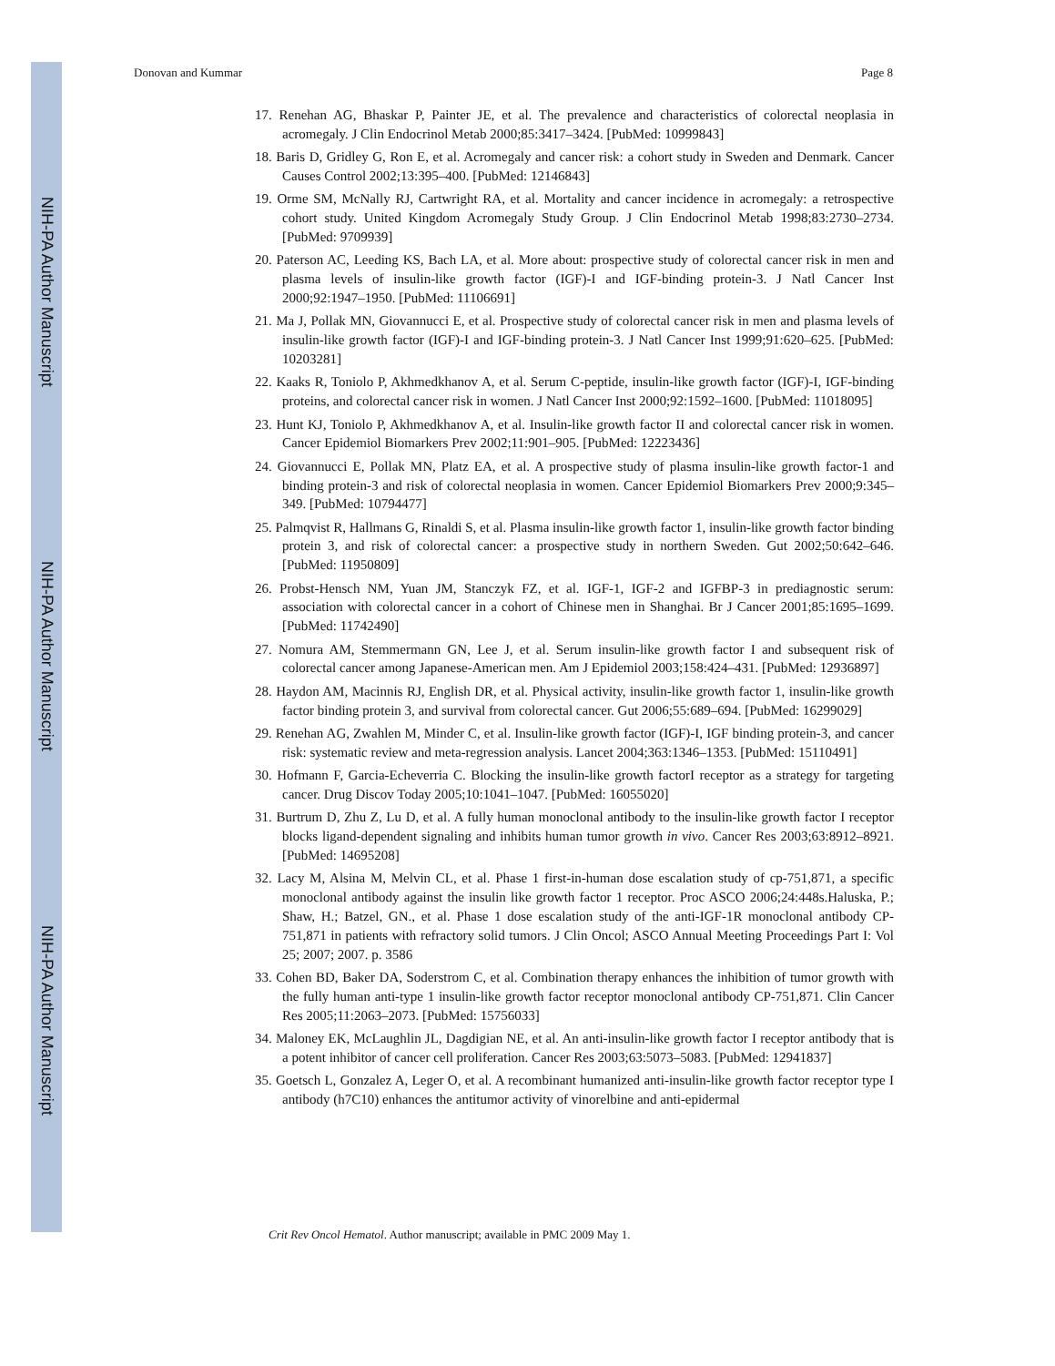NIH-PA Author Manuscript
NIH-PA Author Manuscript
NIH-PA Author Manuscript
Donovan and Kummar Page 8
17. Renehan AG, Bhaskar P, Painter JE, et al. The prevalence and characteristics of colorectal neoplasia in acromegaly. J Clin Endocrinol Metab 2000;85:3417–3424. [PubMed: 10999843]
18. Baris D, Gridley G, Ron E, et al. Acromegaly and cancer risk: a cohort study in Sweden and Denmark. Cancer Causes Control 2002;13:395–400. [PubMed: 12146843]
19. Orme SM, McNally RJ, Cartwright RA, et al. Mortality and cancer incidence in acromegaly: a retrospective cohort study. United Kingdom Acromegaly Study Group. J Clin Endocrinol Metab 1998;83:2730–2734. [PubMed: 9709939]
20. Paterson AC, Leeding KS, Bach LA, et al. More about: prospective study of colorectal cancer risk in men and plasma levels of insulin-like growth factor (IGF)-I and IGF-binding protein-3. J Natl Cancer Inst 2000;92:1947–1950. [PubMed: 11106691]
21. Ma J, Pollak MN, Giovannucci E, et al. Prospective study of colorectal cancer risk in men and plasma levels of insulin-like growth factor (IGF)-I and IGF-binding protein-3. J Natl Cancer Inst 1999;91:620–625. [PubMed: 10203281]
22. Kaaks R, Toniolo P, Akhmedkhanov A, et al. Serum C-peptide, insulin-like growth factor (IGF)-I, IGF-binding proteins, and colorectal cancer risk in women. J Natl Cancer Inst 2000;92:1592–1600. [PubMed: 11018095]
23. Hunt KJ, Toniolo P, Akhmedkhanov A, et al. Insulin-like growth factor II and colorectal cancer risk in women. Cancer Epidemiol Biomarkers Prev 2002;11:901–905. [PubMed: 12223436]
24. Giovannucci E, Pollak MN, Platz EA, et al. A prospective study of plasma insulin-like growth factor-1 and binding protein-3 and risk of colorectal neoplasia in women. Cancer Epidemiol Biomarkers Prev 2000;9:345–349. [PubMed: 10794477]
25. Palmqvist R, Hallmans G, Rinaldi S, et al. Plasma insulin-like growth factor 1, insulin-like growth factor binding protein 3, and risk of colorectal cancer: a prospective study in northern Sweden. Gut 2002;50:642–646. [PubMed: 11950809]
26. Probst-Hensch NM, Yuan JM, Stanczyk FZ, et al. IGF-1, IGF-2 and IGFBP-3 in prediagnostic serum: association with colorectal cancer in a cohort of Chinese men in Shanghai. Br J Cancer 2001;85:1695–1699. [PubMed: 11742490]
27. Nomura AM, Stemmermann GN, Lee J, et al. Serum insulin-like growth factor I and subsequent risk of colorectal cancer among Japanese-American men. Am J Epidemiol 2003;158:424–431. [PubMed: 12936897]
28. Haydon AM, Macinnis RJ, English DR, et al. Physical activity, insulin-like growth factor 1, insulin-like growth factor binding protein 3, and survival from colorectal cancer. Gut 2006;55:689–694. [PubMed: 16299029]
29. Renehan AG, Zwahlen M, Minder C, et al. Insulin-like growth factor (IGF)-I, IGF binding protein-3, and cancer risk: systematic review and meta-regression analysis. Lancet 2004;363:1346–1353. [PubMed: 15110491]
30. Hofmann F, Garcia-Echeverria C. Blocking the insulin-like growth factorI receptor as a strategy for targeting cancer. Drug Discov Today 2005;10:1041–1047. [PubMed: 16055020]
31. Burtrum D, Zhu Z, Lu D, et al. A fully human monoclonal antibody to the insulin-like growth factor I receptor blocks ligand-dependent signaling and inhibits human tumor growth in vivo. Cancer Res 2003;63:8912–8921. [PubMed: 14695208]
32. Lacy M, Alsina M, Melvin CL, et al. Phase 1 first-in-human dose escalation study of cp-751,871, a specific monoclonal antibody against the insulin like growth factor 1 receptor. Proc ASCO 2006;24:448s.Haluska, P.; Shaw, H.; Batzel, GN., et al. Phase 1 dose escalation study of the anti-IGF-1R monoclonal antibody CP-751,871 in patients with refractory solid tumors. J Clin Oncol; ASCO Annual Meeting Proceedings Part I: Vol 25; 2007; 2007. p. 3586
33. Cohen BD, Baker DA, Soderstrom C, et al. Combination therapy enhances the inhibition of tumor growth with the fully human anti-type 1 insulin-like growth factor receptor monoclonal antibody CP-751,871. Clin Cancer Res 2005;11:2063–2073. [PubMed: 15756033]
34. Maloney EK, McLaughlin JL, Dagdigian NE, et al. An anti-insulin-like growth factor I receptor antibody that is a potent inhibitor of cancer cell proliferation. Cancer Res 2003;63:5073–5083. [PubMed: 12941837]
35. Goetsch L, Gonzalez A, Leger O, et al. A recombinant humanized anti-insulin-like growth factor receptor type I antibody (h7C10) enhances the antitumor activity of vinorelbine and anti-epidermal
Crit Rev Oncol Hematol. Author manuscript; available in PMC 2009 May 1.